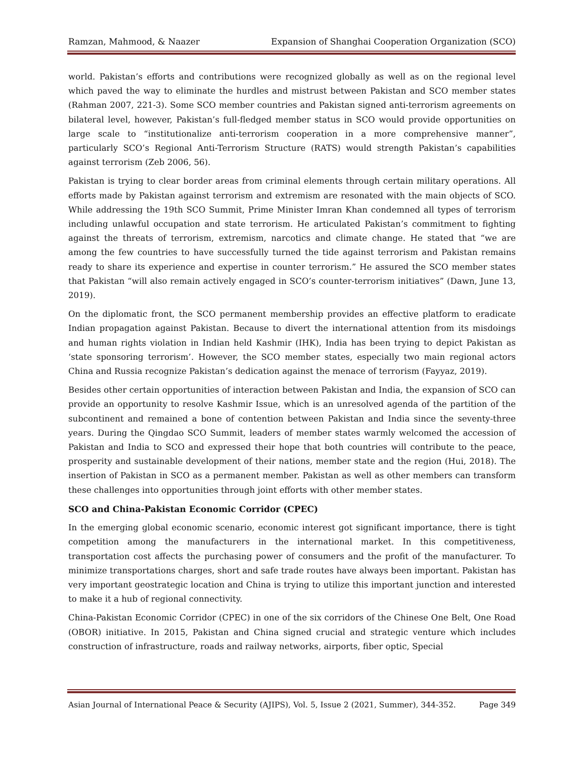Ramzan, Mahmood, & Naazer Expansion of Shanghai Cooperation Organization (SCO)
world. Pakistan’s efforts and contributions were recognized globally as well as on the regional level which paved the way to eliminate the hurdles and mistrust between Pakistan and SCO member states (Rahman 2007, 221-3). Some SCO member countries and Pakistan signed anti-terrorism agreements on bilateral level, however, Pakistan’s full-fledged member status in SCO would provide opportunities on large scale to “institutionalize anti-terrorism cooperation in a more comprehensive manner”, particularly SCO’s Regional Anti-Terrorism Structure (RATS) would strength Pakistan’s capabilities against terrorism (Zeb 2006, 56).
Pakistan is trying to clear border areas from criminal elements through certain military operations. All efforts made by Pakistan against terrorism and extremism are resonated with the main objects of SCO. While addressing the 19th SCO Summit, Prime Minister Imran Khan condemned all types of terrorism including unlawful occupation and state terrorism. He articulated Pakistan’s commitment to fighting against the threats of terrorism, extremism, narcotics and climate change. He stated that “we are among the few countries to have successfully turned the tide against terrorism and Pakistan remains ready to share its experience and expertise in counter terrorism.” He assured the SCO member states that Pakistan “will also remain actively engaged in SCO’s counter-terrorism initiatives” (Dawn, June 13, 2019).
On the diplomatic front, the SCO permanent membership provides an effective platform to eradicate Indian propagation against Pakistan. Because to divert the international attention from its misdoings and human rights violation in Indian held Kashmir (IHK), India has been trying to depict Pakistan as ‘state sponsoring terrorism’. However, the SCO member states, especially two main regional actors China and Russia recognize Pakistan’s dedication against the menace of terrorism (Fayyaz, 2019).
Besides other certain opportunities of interaction between Pakistan and India, the expansion of SCO can provide an opportunity to resolve Kashmir Issue, which is an unresolved agenda of the partition of the subcontinent and remained a bone of contention between Pakistan and India since the seventy-three years. During the Qingdao SCO Summit, leaders of member states warmly welcomed the accession of Pakistan and India to SCO and expressed their hope that both countries will contribute to the peace, prosperity and sustainable development of their nations, member state and the region (Hui, 2018). The insertion of Pakistan in SCO as a permanent member. Pakistan as well as other members can transform these challenges into opportunities through joint efforts with other member states.
SCO and China-Pakistan Economic Corridor (CPEC)
In the emerging global economic scenario, economic interest got significant importance, there is tight competition among the manufacturers in the international market. In this competitiveness, transportation cost affects the purchasing power of consumers and the profit of the manufacturer. To minimize transportations charges, short and safe trade routes have always been important. Pakistan has very important geostrategic location and China is trying to utilize this important junction and interested to make it a hub of regional connectivity.
China-Pakistan Economic Corridor (CPEC) in one of the six corridors of the Chinese One Belt, One Road (OBOR) initiative. In 2015, Pakistan and China signed crucial and strategic venture which includes construction of infrastructure, roads and railway networks, airports, fiber optic, Special
Asian Journal of International Peace & Security (AJIPS), Vol. 5, Issue 2 (2021, Summer), 344-352. Page 349